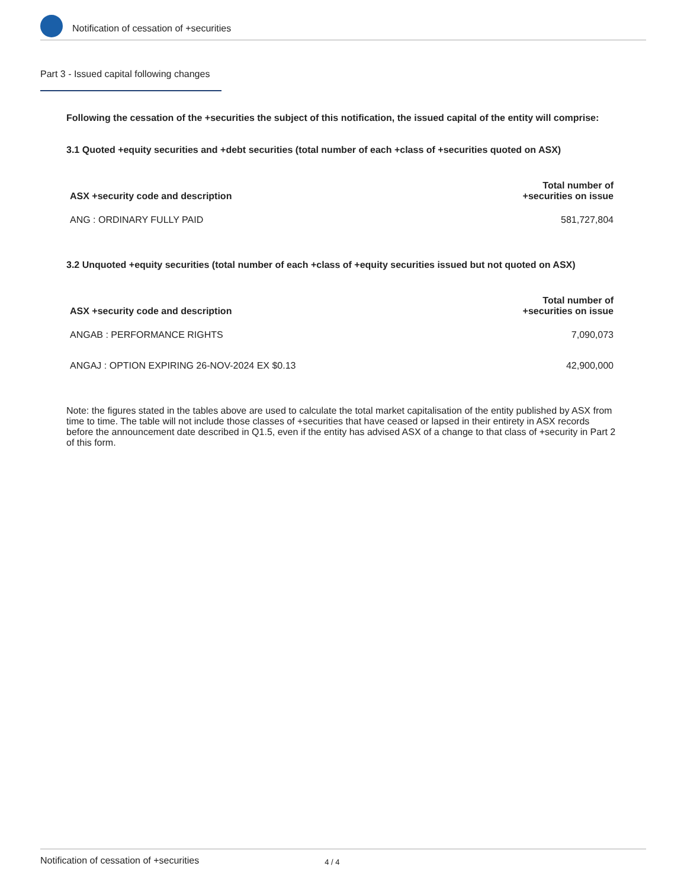Notification of cessation of +securities
Part 3 - Issued capital following changes
Following the cessation of the +securities the subject of this notification, the issued capital of the entity will comprise:
3.1 Quoted +equity securities and +debt securities (total number of each +class of +securities quoted on ASX)
| ASX +security code and description | Total number of +securities on issue |
| --- | --- |
| ANG : ORDINARY FULLY PAID | 581,727,804 |
3.2 Unquoted +equity securities (total number of each +class of +equity securities issued but not quoted on ASX)
| ASX +security code and description | Total number of +securities on issue |
| --- | --- |
| ANGAB : PERFORMANCE RIGHTS | 7,090,073 |
| ANGAJ : OPTION EXPIRING 26-NOV-2024 EX $0.13 | 42,900,000 |
Note: the figures stated in the tables above are used to calculate the total market capitalisation of the entity published by ASX from time to time. The table will not include those classes of +securities that have ceased or lapsed in their entirety in ASX records before the announcement date described in Q1.5, even if the entity has advised ASX of a change to that class of +security in Part 2 of this form.
Notification of cessation of +securities 4 / 4